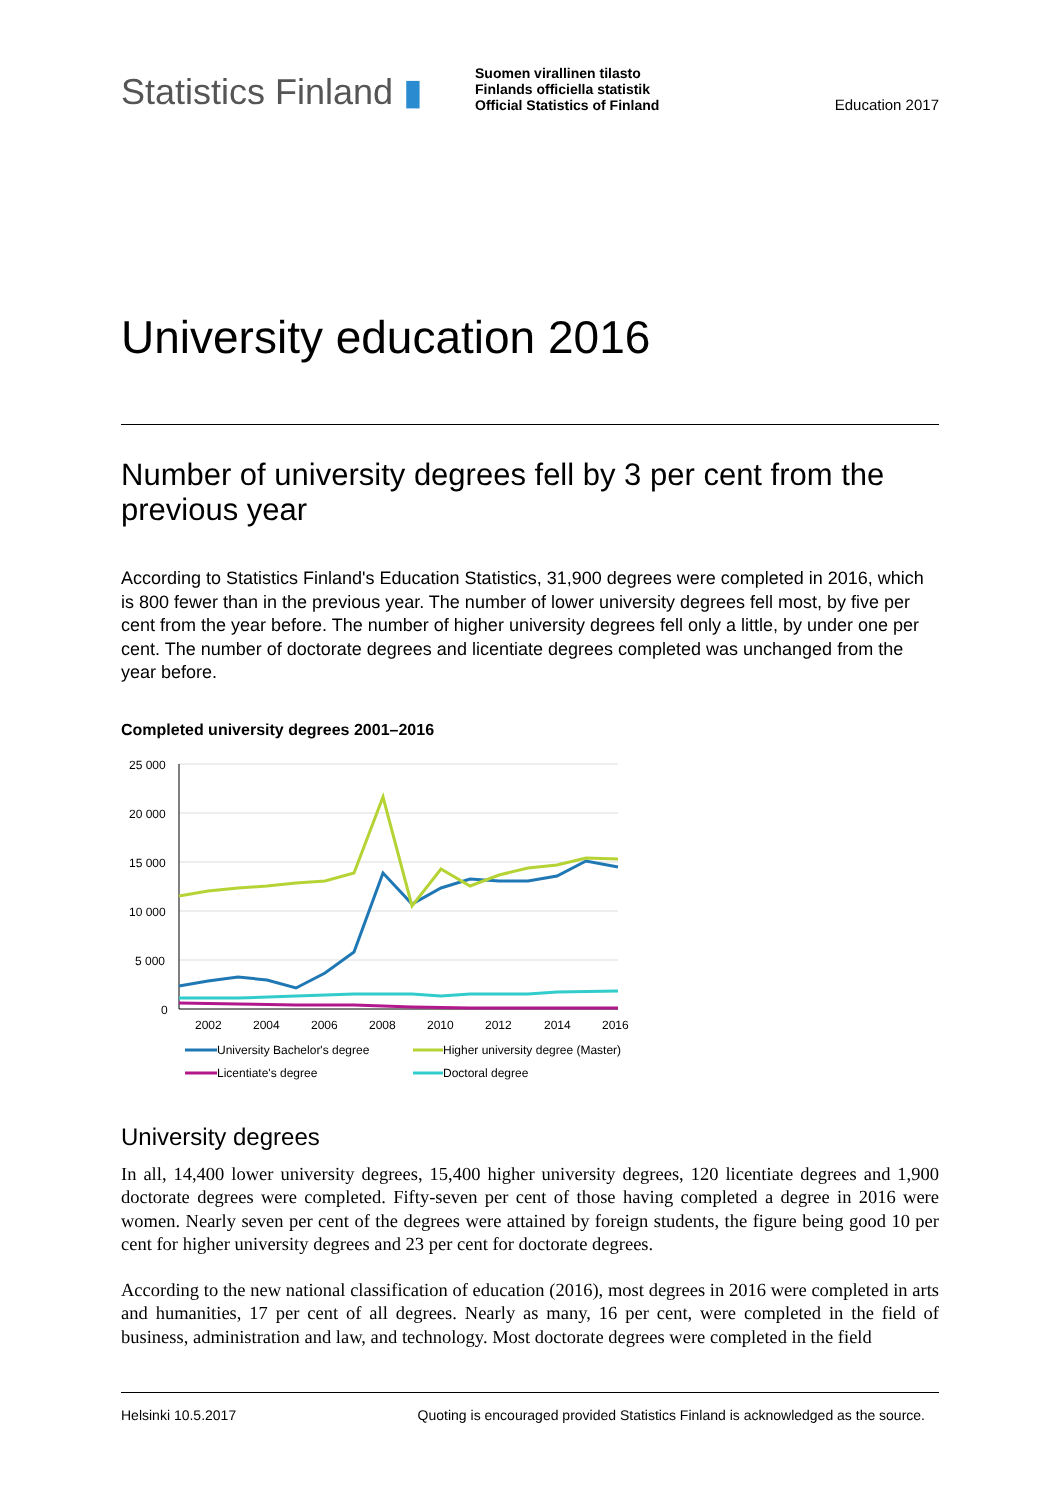Statistics Finland ▮
Suomen virallinen tilasto
Finlands officiella statistik
Official Statistics of Finland
Education 2017
University education 2016
Number of university degrees fell by 3 per cent from the previous year
According to Statistics Finland's Education Statistics, 31,900 degrees were completed in 2016, which is 800 fewer than in the previous year. The number of lower university degrees fell most, by five per cent from the year before. The number of higher university degrees fell only a little, by under one per cent. The number of doctorate degrees and licentiate degrees completed was unchanged from the year before.
Completed university degrees 2001–2016
25 000
20 000
15 000
10 000
5 000
0
2002
2004
2006
2008
2010
2012
2014
2016
University Bachelor's degree
Higher university degree (Master)
Licentiate's degree
Doctoral degree
University degrees
In all, 14,400 lower university degrees, 15,400 higher university degrees, 120 licentiate degrees and 1,900 doctorate degrees were completed. Fifty-seven per cent of those having completed a degree in 2016 were women. Nearly seven per cent of the degrees were attained by foreign students, the figure being good 10 per cent for higher university degrees and 23 per cent for doctorate degrees.
According to the new national classification of education (2016), most degrees in 2016 were completed in arts and humanities, 17 per cent of all degrees. Nearly as many, 16 per cent, were completed in the field of business, administration and law, and technology. Most doctorate degrees were completed in the field
Helsinki 10.5.2017 Quoting is encouraged provided Statistics Finland is acknowledged as the source.